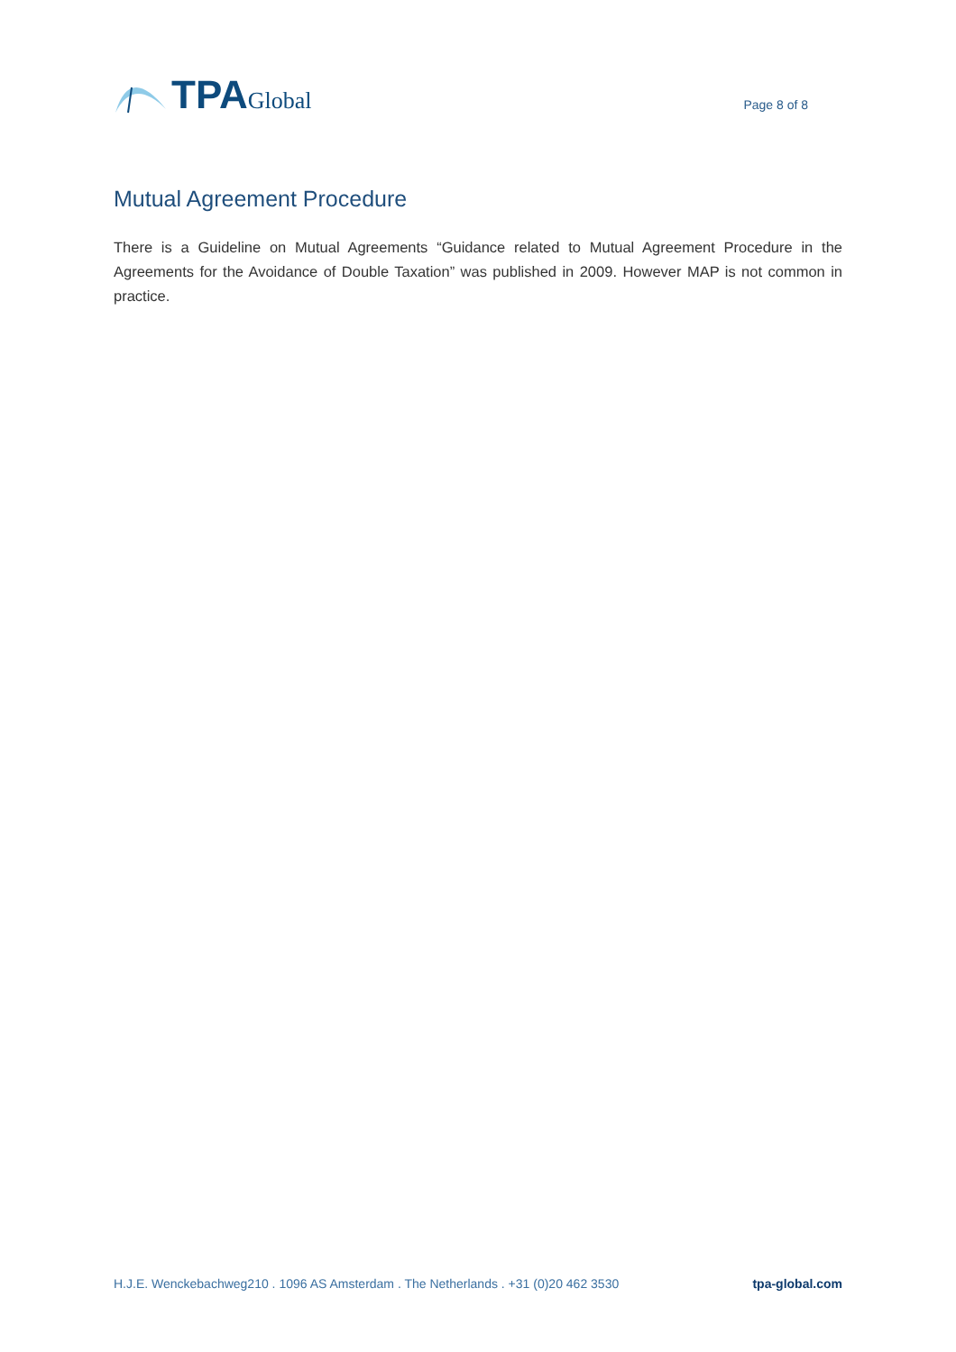TPA Global
Page 8 of 8
Mutual Agreement Procedure
There is a Guideline on Mutual Agreements “Guidance related to Mutual Agreement Procedure in the Agreements for the Avoidance of Double Taxation” was published in 2009. However MAP is not common in practice.
H.J.E. Wenckebachweg210 . 1096 AS Amsterdam . The Netherlands . +31 (0)20 462 3530 tpa-global.com